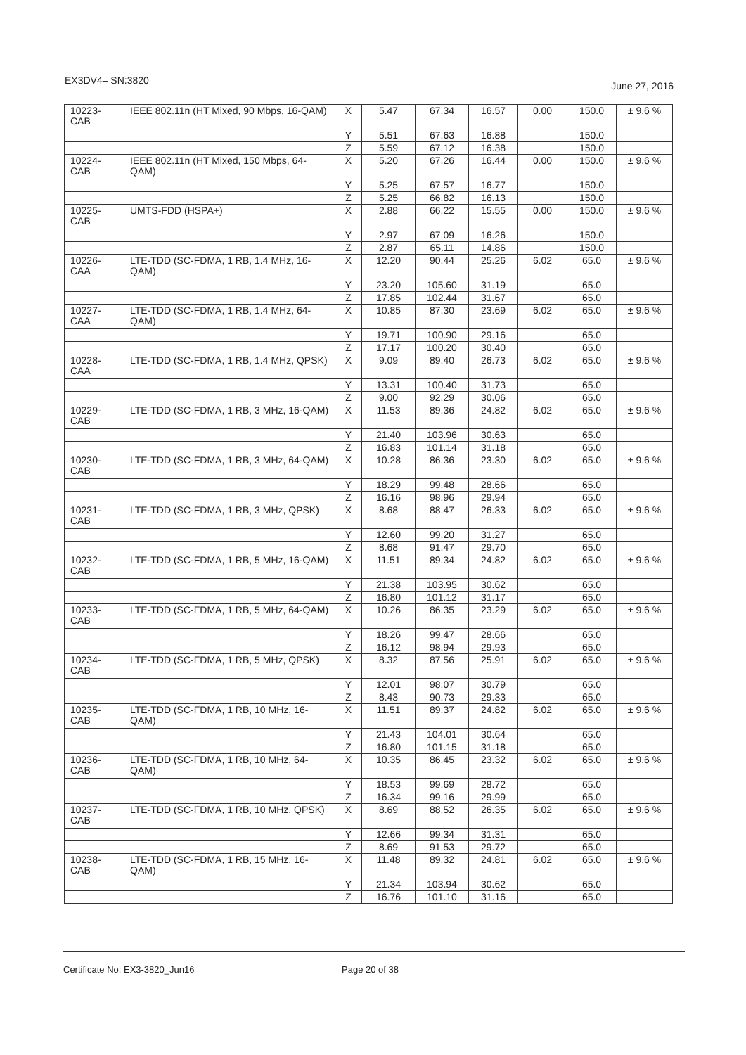EX3DV4– SN:3820 June 27, 2016
| 10223-CAB | IEEE 802.11n (HT Mixed, 90 Mbps, 16-QAM) | X | 5.47 | 67.34 | 16.57 | 0.00 | 150.0 | ± 9.6 % |
| | | Y | 5.51 | 67.63 | 16.88 | | 150.0 | |
| | | Z | 5.59 | 67.12 | 16.38 | | 150.0 | |
| 10224-CAB | IEEE 802.11n (HT Mixed, 150 Mbps, 64-QAM) | X | 5.20 | 67.26 | 16.44 | 0.00 | 150.0 | ± 9.6 % |
| | | Y | 5.25 | 67.57 | 16.77 | | 150.0 | |
| | | Z | 5.25 | 66.82 | 16.13 | | 150.0 | |
| 10225-CAB | UMTS-FDD (HSPA+) | X | 2.88 | 66.22 | 15.55 | 0.00 | 150.0 | ± 9.6 % |
| | | Y | 2.97 | 67.09 | 16.26 | | 150.0 | |
| | | Z | 2.87 | 65.11 | 14.86 | | 150.0 | |
| 10226-CAA | LTE-TDD (SC-FDMA, 1 RB, 1.4 MHz, 16-QAM) | X | 12.20 | 90.44 | 25.26 | 6.02 | 65.0 | ± 9.6 % |
| | | Y | 23.20 | 105.60 | 31.19 | | 65.0 | |
| | | Z | 17.85 | 102.44 | 31.67 | | 65.0 | |
| 10227-CAA | LTE-TDD (SC-FDMA, 1 RB, 1.4 MHz, 64-QAM) | X | 10.85 | 87.30 | 23.69 | 6.02 | 65.0 | ± 9.6 % |
| | | Y | 19.71 | 100.90 | 29.16 | | 65.0 | |
| | | Z | 17.17 | 100.20 | 30.40 | | 65.0 | |
| 10228-CAA | LTE-TDD (SC-FDMA, 1 RB, 1.4 MHz, QPSK) | X | 9.09 | 89.40 | 26.73 | 6.02 | 65.0 | ± 9.6 % |
| | | Y | 13.31 | 100.40 | 31.73 | | 65.0 | |
| | | Z | 9.00 | 92.29 | 30.06 | | 65.0 | |
| 10229-CAB | LTE-TDD (SC-FDMA, 1 RB, 3 MHz, 16-QAM) | X | 11.53 | 89.36 | 24.82 | 6.02 | 65.0 | ± 9.6 % |
| | | Y | 21.40 | 103.96 | 30.63 | | 65.0 | |
| | | Z | 16.83 | 101.14 | 31.18 | | 65.0 | |
| 10230-CAB | LTE-TDD (SC-FDMA, 1 RB, 3 MHz, 64-QAM) | X | 10.28 | 86.36 | 23.30 | 6.02 | 65.0 | ± 9.6 % |
| | | Y | 18.29 | 99.48 | 28.66 | | 65.0 | |
| | | Z | 16.16 | 98.96 | 29.94 | | 65.0 | |
| 10231-CAB | LTE-TDD (SC-FDMA, 1 RB, 3 MHz, QPSK) | X | 8.68 | 88.47 | 26.33 | 6.02 | 65.0 | ± 9.6 % |
| | | Y | 12.60 | 99.20 | 31.27 | | 65.0 | |
| | | Z | 8.68 | 91.47 | 29.70 | | 65.0 | |
| 10232-CAB | LTE-TDD (SC-FDMA, 1 RB, 5 MHz, 16-QAM) | X | 11.51 | 89.34 | 24.82 | 6.02 | 65.0 | ± 9.6 % |
| | | Y | 21.38 | 103.95 | 30.62 | | 65.0 | |
| | | Z | 16.80 | 101.12 | 31.17 | | 65.0 | |
| 10233-CAB | LTE-TDD (SC-FDMA, 1 RB, 5 MHz, 64-QAM) | X | 10.26 | 86.35 | 23.29 | 6.02 | 65.0 | ± 9.6 % |
| | | Y | 18.26 | 99.47 | 28.66 | | 65.0 | |
| | | Z | 16.12 | 98.94 | 29.93 | | 65.0 | |
| 10234-CAB | LTE-TDD (SC-FDMA, 1 RB, 5 MHz, QPSK) | X | 8.32 | 87.56 | 25.91 | 6.02 | 65.0 | ± 9.6 % |
| | | Y | 12.01 | 98.07 | 30.79 | | 65.0 | |
| | | Z | 8.43 | 90.73 | 29.33 | | 65.0 | |
| 10235-CAB | LTE-TDD (SC-FDMA, 1 RB, 10 MHz, 16-QAM) | X | 11.51 | 89.37 | 24.82 | 6.02 | 65.0 | ± 9.6 % |
| | | Y | 21.43 | 104.01 | 30.64 | | 65.0 | |
| | | Z | 16.80 | 101.15 | 31.18 | | 65.0 | |
| 10236-CAB | LTE-TDD (SC-FDMA, 1 RB, 10 MHz, 64-QAM) | X | 10.35 | 86.45 | 23.32 | 6.02 | 65.0 | ± 9.6 % |
| | | Y | 18.53 | 99.69 | 28.72 | | 65.0 | |
| | | Z | 16.34 | 99.16 | 29.99 | | 65.0 | |
| 10237-CAB | LTE-TDD (SC-FDMA, 1 RB, 10 MHz, QPSK) | X | 8.69 | 88.52 | 26.35 | 6.02 | 65.0 | ± 9.6 % |
| | | Y | 12.66 | 99.34 | 31.31 | | 65.0 | |
| | | Z | 8.69 | 91.53 | 29.72 | | 65.0 | |
| 10238-CAB | LTE-TDD (SC-FDMA, 1 RB, 15 MHz, 16-QAM) | X | 11.48 | 89.32 | 24.81 | 6.02 | 65.0 | ± 9.6 % |
| | | Y | 21.34 | 103.94 | 30.62 | | 65.0 | |
| | | Z | 16.76 | 101.10 | 31.16 | | 65.0 | |
Certificate No: EX3-3820_Jun16 Page 20 of 38